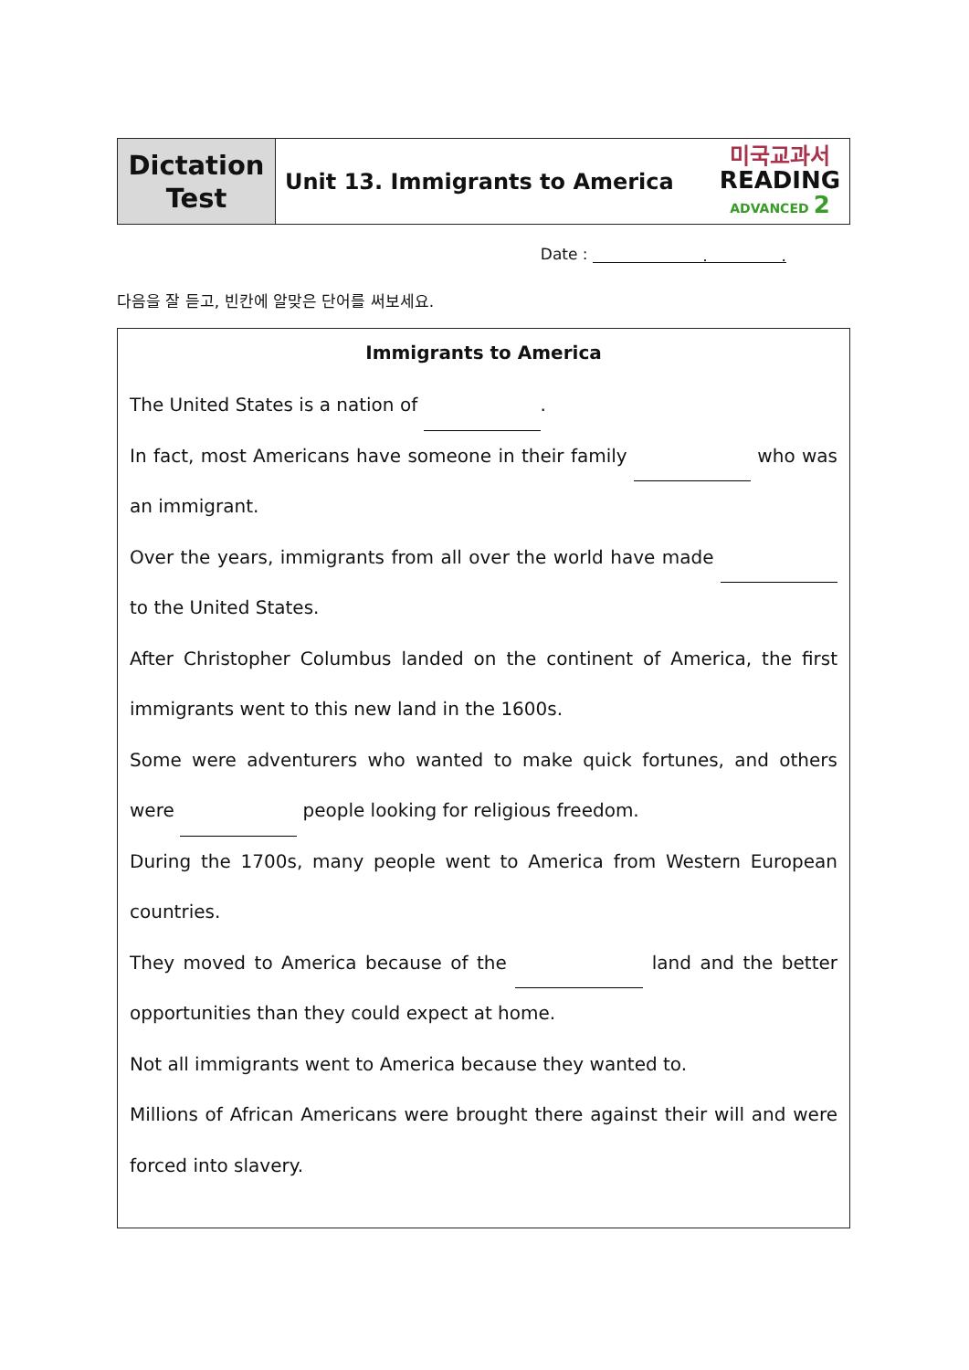| Dictation Test | Unit 13. Immigrants to America | 미국교과서 READING ADVANCED 2 |
Date : . .
다음을 잘 듣고, 빈칸에 알맞은 단어를 써보세요.
Immigrants to America
The United States is a nation of .
In fact, most Americans have someone in their family who was an immigrant.
Over the years, immigrants from all over the world have made to the United States.
After Christopher Columbus landed on the continent of America, the first immigrants went to this new land in the 1600s.
Some were adventurers who wanted to make quick fortunes, and others were people looking for religious freedom.
During the 1700s, many people went to America from Western European countries.
They moved to America because of the land and the better opportunities than they could expect at home.
Not all immigrants went to America because they wanted to.
Millions of African Americans were brought there against their will and were forced into slavery.